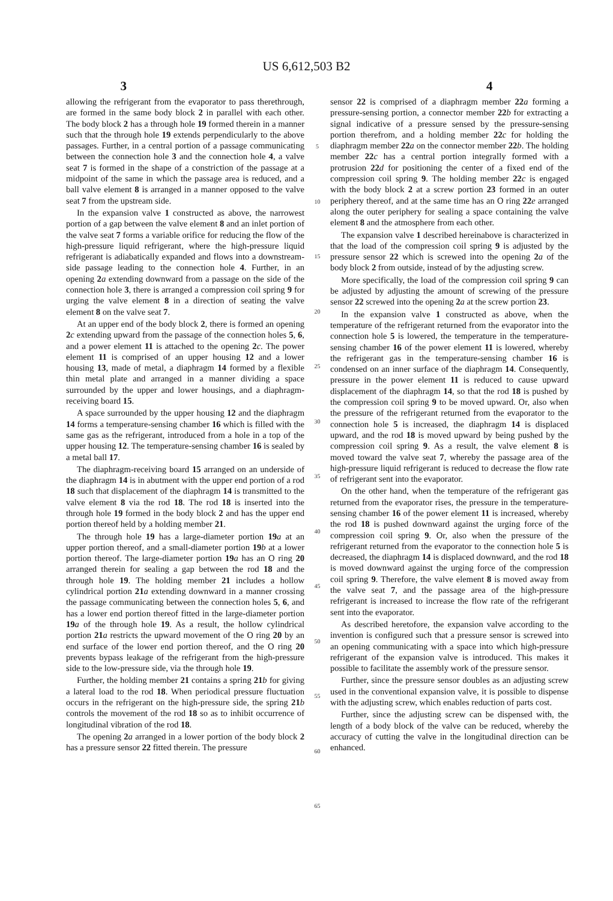US 6,612,503 B2
3 4
allowing the refrigerant from the evaporator to pass therethrough, are formed in the same body block 2 in parallel with each other. The body block 2 has a through hole 19 formed therein in a manner such that the through hole 19 extends perpendicularly to the above passages. Further, in a central portion of a passage communicating between the connection hole 3 and the connection hole 4, a valve seat 7 is formed in the shape of a constriction of the passage at a midpoint of the same in which the passage area is reduced, and a ball valve element 8 is arranged in a manner opposed to the valve seat 7 from the upstream side.
In the expansion valve 1 constructed as above, the narrowest portion of a gap between the valve element 8 and an inlet portion of the valve seat 7 forms a variable orifice for reducing the flow of the high-pressure liquid refrigerant, where the high-pressure liquid refrigerant is adiabatically expanded and flows into a downstream-side passage leading to the connection hole 4. Further, in an opening 2 a extending downward from a passage on the side of the connection hole 3, there is arranged a compression coil spring 9 for urging the valve element 8 in a direction of seating the valve element 8 on the valve seat 7.
At an upper end of the body block 2, there is formed an opening 2 c extending upward from the passage of the connection holes 5, 6, and a power element 11 is attached to the opening 2 c. The power element 11 is comprised of an upper housing 12 and a lower housing 13, made of metal, a diaphragm 14 formed by a flexible thin metal plate and arranged in a manner dividing a space surrounded by the upper and lower housings, and a diaphragm-receiving board 15.
A space surrounded by the upper housing 12 and the diaphragm 14 forms a temperature-sensing chamber 16 which is filled with the same gas as the refrigerant, introduced from a hole in a top of the upper housing 12. The temperature-sensing chamber 16 is sealed by a metal ball 17.
The diaphragm-receiving board 15 arranged on an underside of the diaphragm 14 is in abutment with the upper end portion of a rod 18 such that displacement of the diaphragm 14 is transmitted to the valve element 8 via the rod 18. The rod 18 is inserted into the through hole 19 formed in the body block 2 and has the upper end portion thereof held by a holding member 21.
The through hole 19 has a large-diameter portion 19 a at an upper portion thereof, and a small-diameter portion 19 b at a lower portion thereof. The large-diameter portion 19 a has an O ring 20 arranged therein for sealing a gap between the rod 18 and the through hole 19. The holding member 21 includes a hollow cylindrical portion 21 a extending downward in a manner crossing the passage communicating between the connection holes 5, 6, and has a lower end portion thereof fitted in the large-diameter portion 19 a of the through hole 19. As a result, the hollow cylindrical portion 21 a restricts the upward movement of the O ring 20 by an end surface of the lower end portion thereof, and the O ring 20 prevents bypass leakage of the refrigerant from the high-pressure side to the low-pressure side, via the through hole 19.
Further, the holding member 21 contains a spring 21 b for giving a lateral load to the rod 18. When periodical pressure fluctuation occurs in the refrigerant on the high-pressure side, the spring 21 b controls the movement of the rod 18 so as to inhibit occurrence of longitudinal vibration of the rod 18.
The opening 2 a arranged in a lower portion of the body block 2 has a pressure sensor 22 fitted therein. The pressure
5
10
15
20
25
30
35
40
45
50
55
60
65
sensor 22 is comprised of a diaphragm member 22 a forming a pressure-sensing portion, a connector member 22 b for extracting a signal indicative of a pressure sensed by the pressure-sensing portion therefrom, and a holding member 22 c for holding the diaphragm member 22 a on the connector member 22 b. The holding member 22 c has a central portion integrally formed with a protrusion 22 d for positioning the center of a fixed end of the compression coil spring 9. The holding member 22 c is engaged with the body block 2 at a screw portion 23 formed in an outer periphery thereof, and at the same time has an O ring 22 e arranged along the outer periphery for sealing a space containing the valve element 8 and the atmosphere from each other.
The expansion valve 1 described hereinabove is characterized in that the load of the compression coil spring 9 is adjusted by the pressure sensor 22 which is screwed into the opening 2 a of the body block 2 from outside, instead of by the adjusting screw.
More specifically, the load of the compression coil spring 9 can be adjusted by adjusting the amount of screwing of the pressure sensor 22 screwed into the opening 2 a at the screw portion 23.
In the expansion valve 1 constructed as above, when the temperature of the refrigerant returned from the evaporator into the connection hole 5 is lowered, the temperature in the temperature-sensing chamber 16 of the power element 11 is lowered, whereby the refrigerant gas in the temperature-sensing chamber 16 is condensed on an inner surface of the diaphragm 14. Consequently, pressure in the power element 11 is reduced to cause upward displacement of the diaphragm 14, so that the rod 18 is pushed by the compression coil spring 9 to be moved upward. Or, also when the pressure of the refrigerant returned from the evaporator to the connection hole 5 is increased, the diaphragm 14 is displaced upward, and the rod 18 is moved upward by being pushed by the compression coil spring 9. As a result, the valve element 8 is moved toward the valve seat 7, whereby the passage area of the high-pressure liquid refrigerant is reduced to decrease the flow rate of refrigerant sent into the evaporator.
On the other hand, when the temperature of the refrigerant gas returned from the evaporator rises, the pressure in the temperature-sensing chamber 16 of the power element 11 is increased, whereby the rod 18 is pushed downward against the urging force of the compression coil spring 9. Or, also when the pressure of the refrigerant returned from the evaporator to the connection hole 5 is decreased, the diaphragm 14 is displaced downward, and the rod 18 is moved downward against the urging force of the compression coil spring 9. Therefore, the valve element 8 is moved away from the valve seat 7, and the passage area of the high-pressure refrigerant is increased to increase the flow rate of the refrigerant sent into the evaporator.
As described heretofore, the expansion valve according to the invention is configured such that a pressure sensor is screwed into an opening communicating with a space into which high-pressure refrigerant of the expansion valve is introduced. This makes it possible to facilitate the assembly work of the pressure sensor.
Further, since the pressure sensor doubles as an adjusting screw used in the conventional expansion valve, it is possible to dispense with the adjusting screw, which enables reduction of parts cost.
Further, since the adjusting screw can be dispensed with, the length of a body block of the valve can be reduced, whereby the accuracy of cutting the valve in the longitudinal direction can be enhanced.